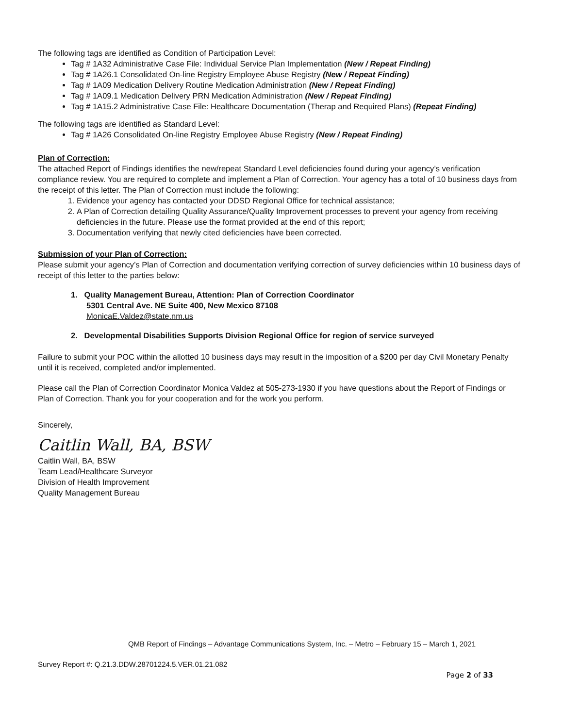The following tags are identified as Condition of Participation Level:
Tag # 1A32 Administrative Case File: Individual Service Plan Implementation (New / Repeat Finding)
Tag # 1A26.1 Consolidated On-line Registry Employee Abuse Registry (New / Repeat Finding)
Tag # 1A09 Medication Delivery Routine Medication Administration (New / Repeat Finding)
Tag # 1A09.1 Medication Delivery PRN Medication Administration (New / Repeat Finding)
Tag # 1A15.2 Administrative Case File: Healthcare Documentation (Therap and Required Plans) (Repeat Finding)
The following tags are identified as Standard Level:
Tag # 1A26 Consolidated On-line Registry Employee Abuse Registry (New / Repeat Finding)
Plan of Correction:
The attached Report of Findings identifies the new/repeat Standard Level deficiencies found during your agency’s verification compliance review. You are required to complete and implement a Plan of Correction. Your agency has a total of 10 business days from the receipt of this letter. The Plan of Correction must include the following:
1. Evidence your agency has contacted your DDSD Regional Office for technical assistance;
2. A Plan of Correction detailing Quality Assurance/Quality Improvement processes to prevent your agency from receiving deficiencies in the future. Please use the format provided at the end of this report;
3. Documentation verifying that newly cited deficiencies have been corrected.
Submission of your Plan of Correction:
Please submit your agency’s Plan of Correction and documentation verifying correction of survey deficiencies within 10 business days of receipt of this letter to the parties below:
1. Quality Management Bureau, Attention: Plan of Correction Coordinator
5301 Central Ave. NE Suite 400, New Mexico 87108
MonicaE.Valdez@state.nm.us
2. Developmental Disabilities Supports Division Regional Office for region of service surveyed
Failure to submit your POC within the allotted 10 business days may result in the imposition of a $200 per day Civil Monetary Penalty until it is received, completed and/or implemented.
Please call the Plan of Correction Coordinator Monica Valdez at 505-273-1930 if you have questions about the Report of Findings or Plan of Correction. Thank you for your cooperation and for the work you perform.
Sincerely,
Caitlin Wall, BA, BSW
Caitlin Wall, BA, BSW
Team Lead/Healthcare Surveyor
Division of Health Improvement
Quality Management Bureau
QMB Report of Findings – Advantage Communications System, Inc. – Metro – February 15 – March 1, 2021
Survey Report #: Q.21.3.DDW.28701224.5.VER.01.21.082
Page 2 of 33